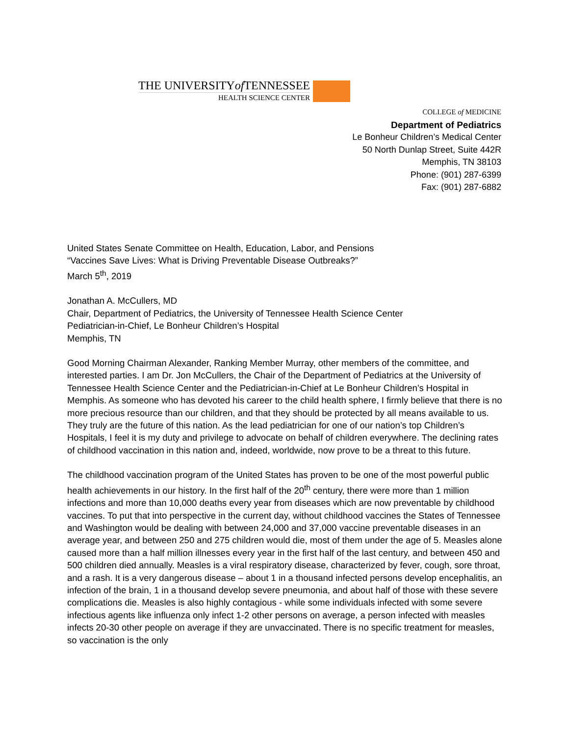THE UNIVERSITYof TENNESSEE
HEALTH SCIENCE CENTER
COLLEGE of MEDICINE
Department of Pediatrics
Le Bonheur Children’s Medical Center
50 North Dunlap Street, Suite 442R
Memphis, TN 38103
Phone: (901) 287-6399
Fax: (901) 287-6882
United States Senate Committee on Health, Education, Labor, and Pensions
“Vaccines Save Lives: What is Driving Preventable Disease Outbreaks?”
March 5<sup>th</sup>, 2019
Jonathan A. McCullers, MD
Chair, Department of Pediatrics, the University of Tennessee Health Science Center
Pediatrician-in-Chief, Le Bonheur Children’s Hospital
Memphis, TN
Good Morning Chairman Alexander, Ranking Member Murray, other members of the committee, and interested parties. I am Dr. Jon McCullers, the Chair of the Department of Pediatrics at the University of Tennessee Health Science Center and the Pediatrician-in-Chief at Le Bonheur Children’s Hospital in Memphis. As someone who has devoted his career to the child health sphere, I firmly believe that there is no more precious resource than our children, and that they should be protected by all means available to us. They truly are the future of this nation. As the lead pediatrician for one of our nation’s top Children’s Hospitals, I feel it is my duty and privilege to advocate on behalf of children everywhere. The declining rates of childhood vaccination in this nation and, indeed, worldwide, now prove to be a threat to this future.
The childhood vaccination program of the United States has proven to be one of the most powerful public health achievements in our history. In the first half of the 20<sup>th</sup> century, there were more than 1 million infections and more than 10,000 deaths every year from diseases which are now preventable by childhood vaccines. To put that into perspective in the current day, without childhood vaccines the States of Tennessee and Washington would be dealing with between 24,000 and 37,000 vaccine preventable diseases in an average year, and between 250 and 275 children would die, most of them under the age of 5. Measles alone caused more than a half million illnesses every year in the first half of the last century, and between 450 and 500 children died annually. Measles is a viral respiratory disease, characterized by fever, cough, sore throat, and a rash. It is a very dangerous disease – about 1 in a thousand infected persons develop encephalitis, an infection of the brain, 1 in a thousand develop severe pneumonia, and about half of those with these severe complications die. Measles is also highly contagious - while some individuals infected with some severe infectious agents like influenza only infect 1-2 other persons on average, a person infected with measles infects 20-30 other people on average if they are unvaccinated. There is no specific treatment for measles, so vaccination is the only